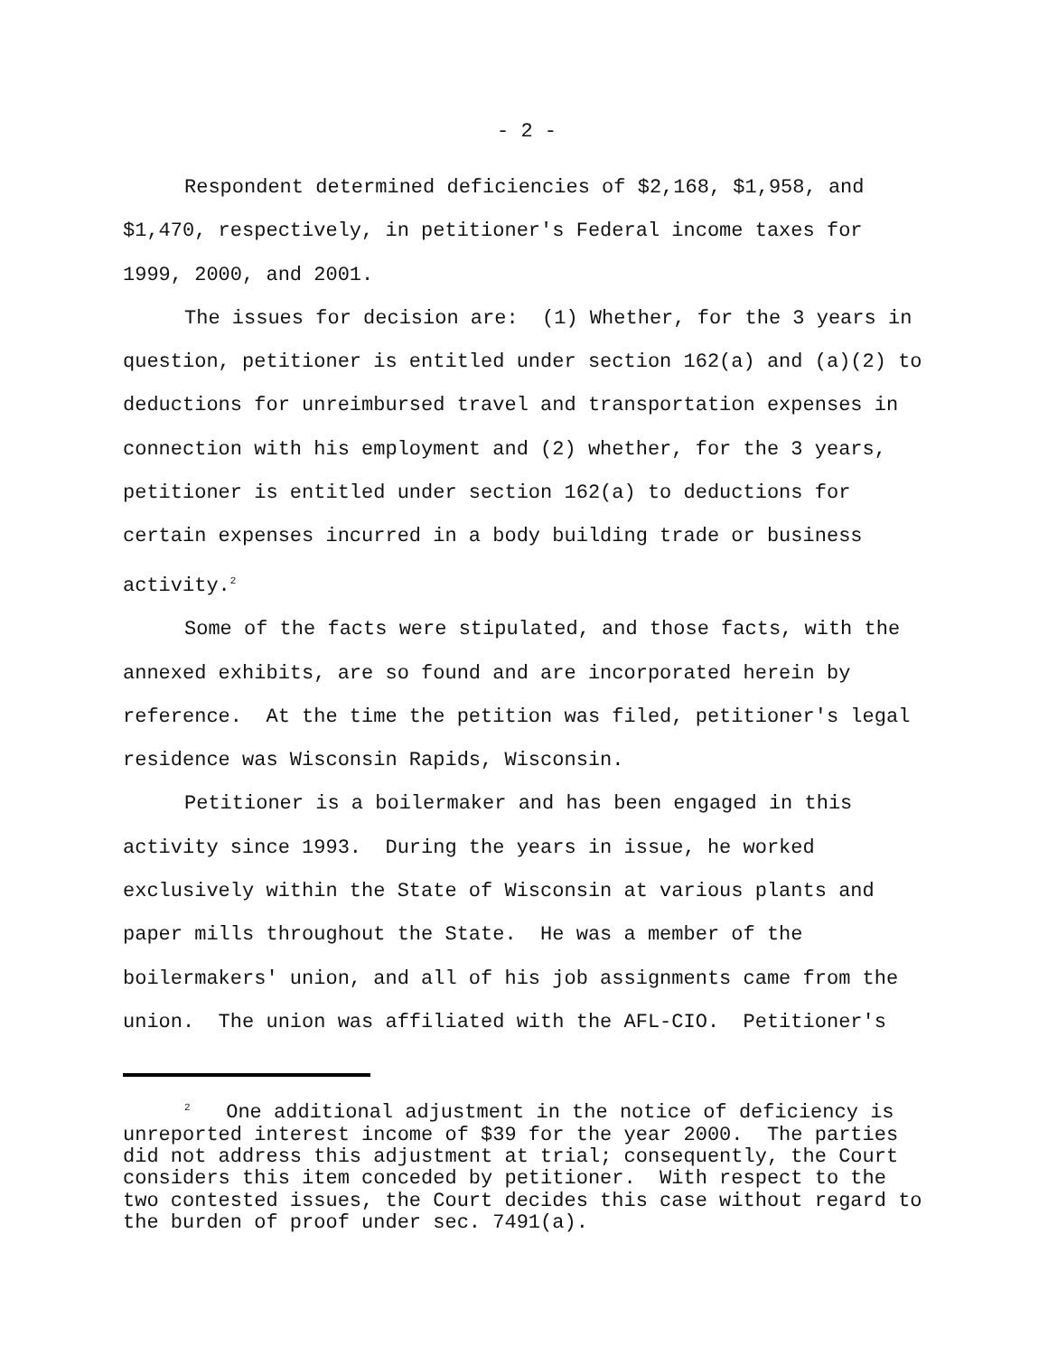- 2 -
Respondent determined deficiencies of $2,168, $1,958, and $1,470, respectively, in petitioner's Federal income taxes for 1999, 2000, and 2001.
The issues for decision are: (1) Whether, for the 3 years in question, petitioner is entitled under section 162(a) and (a)(2) to deductions for unreimbursed travel and transportation expenses in connection with his employment and (2) whether, for the 3 years, petitioner is entitled under section 162(a) to deductions for certain expenses incurred in a body building trade or business activity.<sup>2</sup>
Some of the facts were stipulated, and those facts, with the annexed exhibits, are so found and are incorporated herein by reference. At the time the petition was filed, petitioner's legal residence was Wisconsin Rapids, Wisconsin.
Petitioner is a boilermaker and has been engaged in this activity since 1993. During the years in issue, he worked exclusively within the State of Wisconsin at various plants and paper mills throughout the State. He was a member of the boilermakers' union, and all of his job assignments came from the union. The union was affiliated with the AFL-CIO. Petitioner's
<sup>2</sup> One additional adjustment in the notice of deficiency is unreported interest income of $39 for the year 2000. The parties did not address this adjustment at trial; consequently, the Court considers this item conceded by petitioner. With respect to the two contested issues, the Court decides this case without regard to the burden of proof under sec. 7491(a).